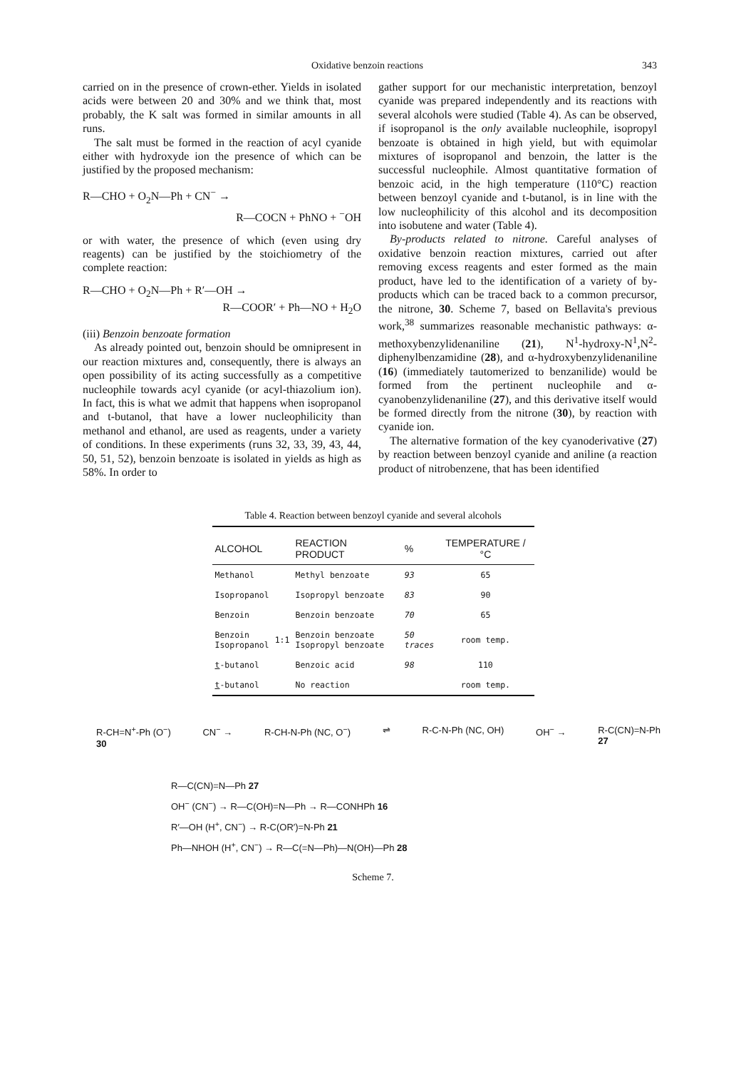Oxidative benzoin reactions 343
carried on in the presence of crown-ether. Yields in isolated acids were between 20 and 30% and we think that, most probably, the K salt was formed in similar amounts in all runs.
The salt must be formed in the reaction of acyl cyanide either with hydroxyde ion the presence of which can be justified by the proposed mechanism:
R—CHO + O<sub>2</sub>N—Ph + CN<sup>−</sup> →
R—COCN + PhNO + <sup>−</sup>OH
or with water, the presence of which (even using dry reagents) can be justified by the stoichiometry of the complete reaction:
R—CHO + O<sub>2</sub>N—Ph + R′—OH →
R—COOR′ + Ph—NO + H<sub>2</sub>O
(iii) Benzoin benzoate formation
As already pointed out, benzoin should be omnipresent in our reaction mixtures and, consequently, there is always an open possibility of its acting successfully as a competitive nucleophile towards acyl cyanide (or acyl-thiazolium ion). In fact, this is what we admit that happens when isopropanol and t-butanol, that have a lower nucleophilicity than methanol and ethanol, are used as reagents, under a variety of conditions. In these experiments (runs 32, 33, 39, 43, 44, 50, 51, 52), benzoin benzoate is isolated in yields as high as 58%. In order to
gather support for our mechanistic interpretation, benzoyl cyanide was prepared independently and its reactions with several alcohols were studied (Table 4). As can be observed, if isopropanol is the only available nucleophile, isopropyl benzoate is obtained in high yield, but with equimolar mixtures of isopropanol and benzoin, the latter is the successful nucleophile. Almost quantitative formation of benzoic acid, in the high temperature (110°C) reaction between benzoyl cyanide and t-butanol, is in line with the low nucleophilicity of this alcohol and its decomposition into isobutene and water (Table 4).
By-products related to nitrone. Careful analyses of oxidative benzoin reaction mixtures, carried out after removing excess reagents and ester formed as the main product, have led to the identification of a variety of by-products which can be traced back to a common precursor, the nitrone, 30. Scheme 7, based on Bellavita's previous work,<sup>38</sup> summarizes reasonable mechanistic pathways: α-methoxybenzylidenaniline (21), N<sup>1</sup>-hydroxy-N<sup>1</sup>,N<sup>2</sup>-diphenylbenzamidine (28), and α-hydroxybenzylidenaniline (16) (immediately tautomerized to benzanilide) would be formed from the pertinent nucleophile and α-cyanobenzylidenaniline (27), and this derivative itself would be formed directly from the nitrone (30), by reaction with cyanide ion.
The alternative formation of the key cyanoderivative (27) by reaction between benzoyl cyanide and aniline (a reaction product of nitrobenzene, that has been identified
Table 4. Reaction between benzoyl cyanide and several alcohols
| ALCOHOL | | REACTION PRODUCT | % | TEMPERATURE /°C |
| --- | --- | --- | --- | --- |
| Methanol | | Methyl benzoate | 93 | 65 |
| Isopropanol | | Isopropyl benzoate | 83 | 90 |
| Benzoin | | Benzoin benzoate | 70 | 65 |
| Benzoin Isopropanol | 1:1 | Benzoin benzoate Isopropyl benzoate | 50 traces | room temp. |
| t -butanol | | Benzoic acid | 98 | 110 |
| t -butanol | | No reaction | | room temp. |
R-CH=N<sup>+</sup>-Ph (O<sup>−</sup>)
30 CN<sup>−</sup> → R-CH-N-Ph (NC, O<sup>−</sup>) ⇌ R-C-N-Ph (NC, OH) OH<sup>−</sup> → R-C(CN)=N-Ph
27
R—C(CN)=N—Ph 27
OH<sup>−</sup> (CN<sup>−</sup>) → R—C(OH)=N—Ph → R—CONHPh 16
R′—OH (H<sup>+</sup>, CN<sup>−</sup>) → R-C(OR′)=N-Ph 21
Ph—NHOH (H<sup>+</sup>, CN<sup>−</sup>) → R—C(=N—Ph)—N(OH)—Ph 28
Scheme 7.